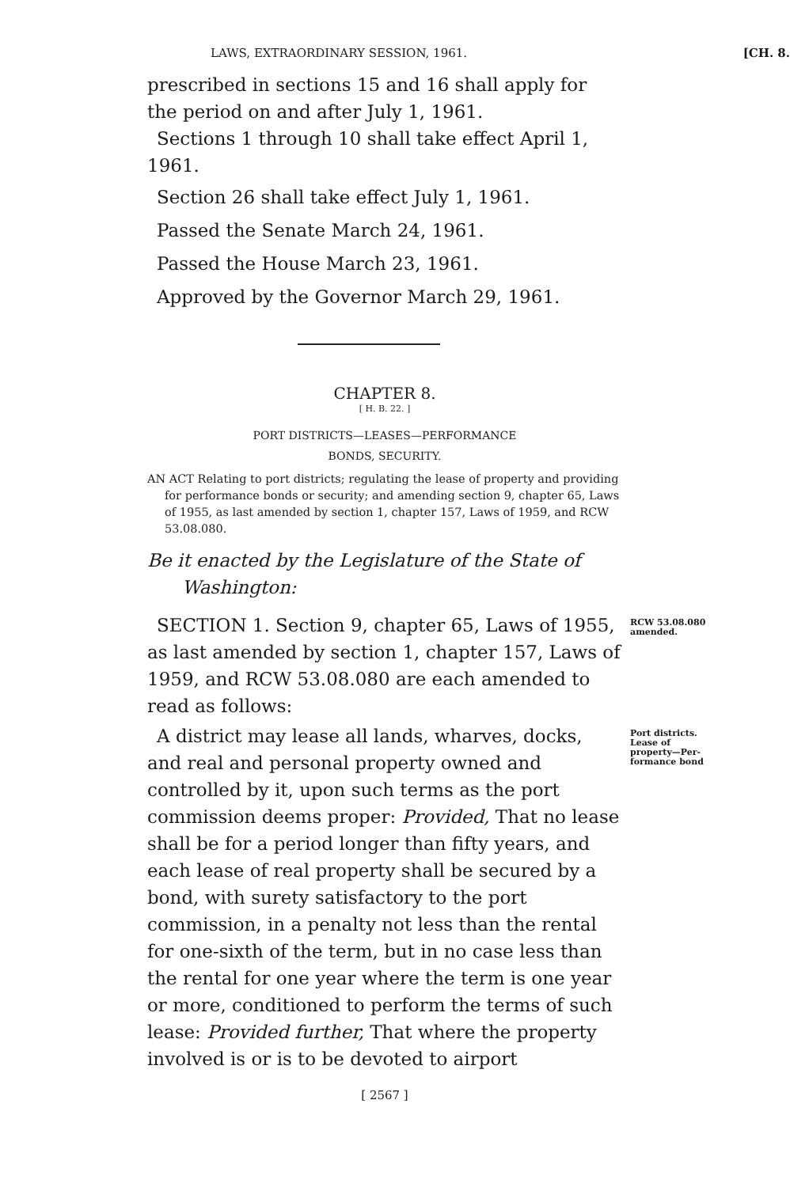LAWS, EXTRAORDINARY SESSION, 1961. [CH. 8.
prescribed in sections 15 and 16 shall apply for the period on and after July 1, 1961.
Sections 1 through 10 shall take effect April 1, 1961.
Section 26 shall take effect July 1, 1961.
Passed the Senate March 24, 1961.
Passed the House March 23, 1961.
Approved by the Governor March 29, 1961.
CHAPTER 8.
[ H. B. 22. ]
PORT DISTRICTS—LEASES—PERFORMANCE
BONDS, SECURITY.
AN ACT Relating to port districts; regulating the lease of property and providing for performance bonds or security; and amending section 9, chapter 65, Laws of 1955, as last amended by section 1, chapter 157, Laws of 1959, and RCW 53.08.080.
Be it enacted by the Legislature of the State of Washington:
SECTION 1. Section 9, chapter 65, Laws of 1955, as last amended by section 1, chapter 157, Laws of 1959, and RCW 53.08.080 are each amended to read as follows:
RCW 53.08.080
amended.
A district may lease all lands, wharves, docks, and real and personal property owned and controlled by it, upon such terms as the port commission deems proper: Provided, That no lease shall be for a period longer than fifty years, and each lease of real property shall be secured by a bond, with surety satisfactory to the port commission, in a penalty not less than the rental for one-sixth of the term, but in no case less than the rental for one year where the term is one year or more, conditioned to perform the terms of such lease: Provided further, That where the property involved is or is to be devoted to airport
Port districts.
Lease of
property—Per-
formance bond
[ 2567 ]